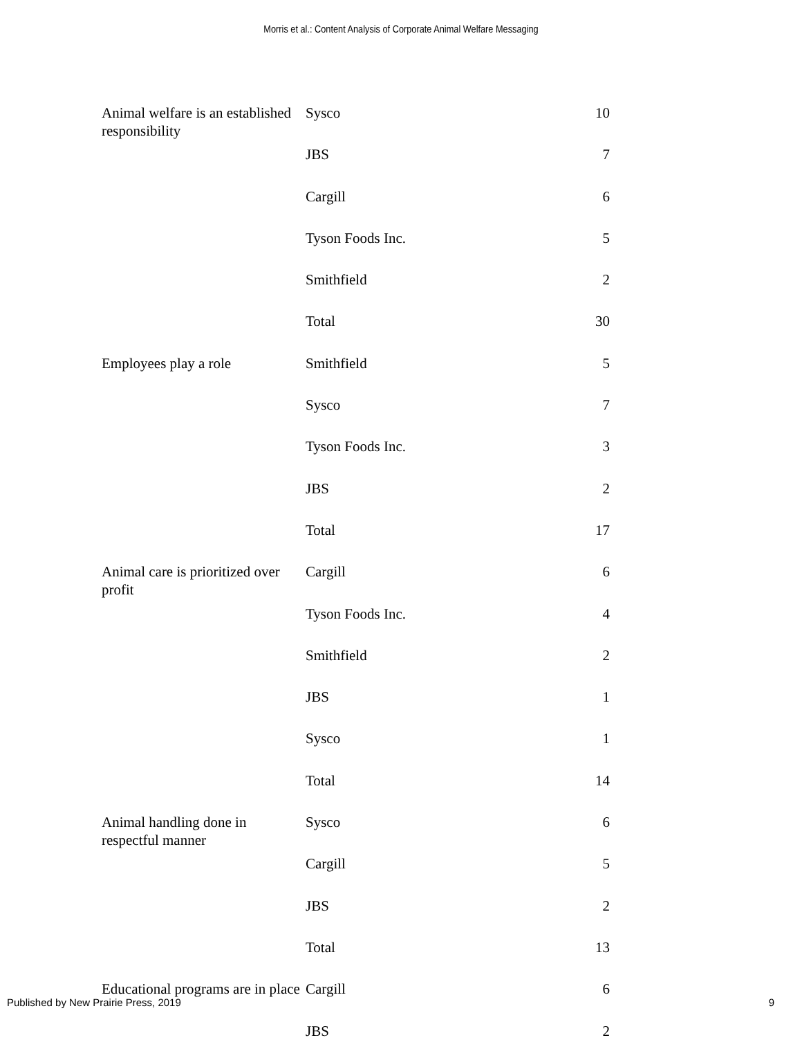Morris et al.: Content Analysis of Corporate Animal Welfare Messaging
| Animal welfare is an established responsibility | Sysco | 10 |
| | JBS | 7 |
| | Cargill | 6 |
| | Tyson Foods Inc. | 5 |
| | Smithfield | 2 |
| | Total | 30 |
| Employees play a role | Smithfield | 5 |
| | Sysco | 7 |
| | Tyson Foods Inc. | 3 |
| | JBS | 2 |
| | Total | 17 |
| Animal care is prioritized over profit | Cargill | 6 |
| | Tyson Foods Inc. | 4 |
| | Smithfield | 2 |
| | JBS | 1 |
| | Sysco | 1 |
| | Total | 14 |
| Animal handling done in respectful manner | Sysco | 6 |
| | Cargill | 5 |
| | JBS | 2 |
| | Total | 13 |
| Educational programs are in place | Cargill | 6 |
| | JBS | 2 |
Published by New Prairie Press, 2019 9